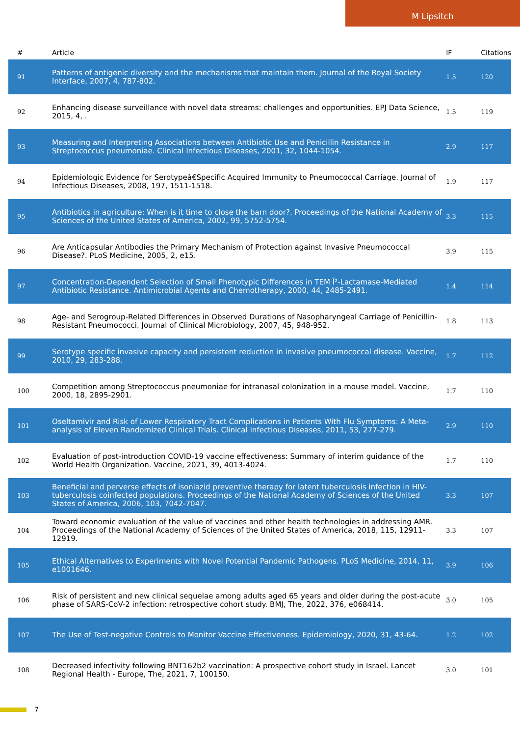M Lipsitch
| # | Article | IF | Citations |
| --- | --- | --- | --- |
| 91 | Patterns of antigenic diversity and the mechanisms that maintain them. Journal of the Royal Society Interface, 2007, 4, 787-802. | 1.5 | 120 |
| 92 | Enhancing disease surveillance with novel data streams: challenges and opportunities. EPJ Data Science, 2015, 4, . | 1.5 | 119 |
| 93 | Measuring and Interpreting Associations between Antibiotic Use and Penicillin Resistance in Streptococcus pneumoniae. Clinical Infectious Diseases, 2001, 32, 1044-1054. | 2.9 | 117 |
| 94 | Epidemiologic Evidence for Serotypeâ€Specific Acquired Immunity to Pneumococcal Carriage. Journal of Infectious Diseases, 2008, 197, 1511-1518. | 1.9 | 117 |
| 95 | Antibiotics in agriculture: When is it time to close the barn door?. Proceedings of the National Academy of Sciences of the United States of America, 2002, 99, 5752-5754. | 3.3 | 115 |
| 96 | Are Anticapsular Antibodies the Primary Mechanism of Protection against Invasive Pneumococcal Disease?. PLoS Medicine, 2005, 2, e15. | 3.9 | 115 |
| 97 | Concentration-Dependent Selection of Small Phenotypic Differences in TEM Î²-Lactamase-Mediated Antibiotic Resistance. Antimicrobial Agents and Chemotherapy, 2000, 44, 2485-2491. | 1.4 | 114 |
| 98 | Age- and Serogroup-Related Differences in Observed Durations of Nasopharyngeal Carriage of Penicillin-Resistant Pneumococci. Journal of Clinical Microbiology, 2007, 45, 948-952. | 1.8 | 113 |
| 99 | Serotype specific invasive capacity and persistent reduction in invasive pneumococcal disease. Vaccine, 2010, 29, 283-288. | 1.7 | 112 |
| 100 | Competition among Streptococcus pneumoniae for intranasal colonization in a mouse model. Vaccine, 2000, 18, 2895-2901. | 1.7 | 110 |
| 101 | Oseltamivir and Risk of Lower Respiratory Tract Complications in Patients With Flu Symptoms: A Meta-analysis of Eleven Randomized Clinical Trials. Clinical Infectious Diseases, 2011, 53, 277-279. | 2.9 | 110 |
| 102 | Evaluation of post-introduction COVID-19 vaccine effectiveness: Summary of interim guidance of the World Health Organization. Vaccine, 2021, 39, 4013-4024. | 1.7 | 110 |
| 103 | Beneficial and perverse effects of isoniazid preventive therapy for latent tuberculosis infection in HIV-tuberculosis coinfected populations. Proceedings of the National Academy of Sciences of the United States of America, 2006, 103, 7042-7047. | 3.3 | 107 |
| 104 | Toward economic evaluation of the value of vaccines and other health technologies in addressing AMR. Proceedings of the National Academy of Sciences of the United States of America, 2018, 115, 12911-12919. | 3.3 | 107 |
| 105 | Ethical Alternatives to Experiments with Novel Potential Pandemic Pathogens. PLoS Medicine, 2014, 11, e1001646. | 3.9 | 106 |
| 106 | Risk of persistent and new clinical sequelae among adults aged 65 years and older during the post-acute phase of SARS-CoV-2 infection: retrospective cohort study. BMJ, The, 2022, 376, e068414. | 3.0 | 105 |
| 107 | The Use of Test-negative Controls to Monitor Vaccine Effectiveness. Epidemiology, 2020, 31, 43-64. | 1.2 | 102 |
| 108 | Decreased infectivity following BNT162b2 vaccination: A prospective cohort study in Israel. Lancet Regional Health - Europe, The, 2021, 7, 100150. | 3.0 | 101 |
7